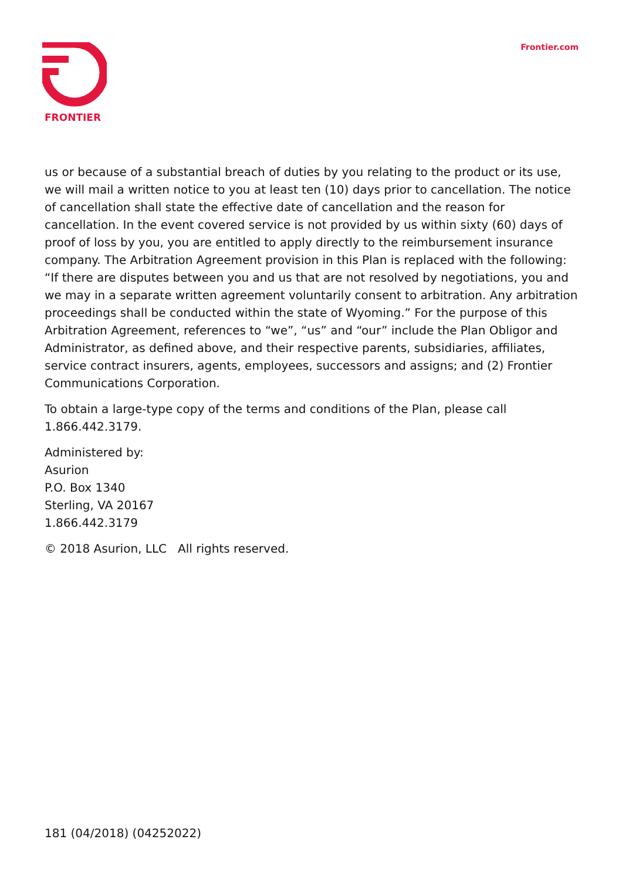FRONTIER
Frontier.com
us or because of a substantial breach of duties by you relating to the product or its use, we will mail a written notice to you at least ten (10) days prior to cancellation. The notice of cancellation shall state the effective date of cancellation and the reason for cancellation. In the event covered service is not provided by us within sixty (60) days of proof of loss by you, you are entitled to apply directly to the reimbursement insurance company. The Arbitration Agreement provision in this Plan is replaced with the following: “If there are disputes between you and us that are not resolved by negotiations, you and we may in a separate written agreement voluntarily consent to arbitration. Any arbitration proceedings shall be conducted within the state of Wyoming.” For the purpose of this Arbitration Agreement, references to “we”, “us” and “our” include the Plan Obligor and Administrator, as defined above, and their respective parents, subsidiaries, affiliates, service contract insurers, agents, employees, successors and assigns; and (2) Frontier Communications Corporation.
To obtain a large-type copy of the terms and conditions of the Plan, please call 1.866.442.3179.
Administered by:
Asurion
P.O. Box 1340
Sterling, VA 20167
1.866.442.3179
© 2018 Asurion, LLC All rights reserved.
181 (04/2018) (04252022)